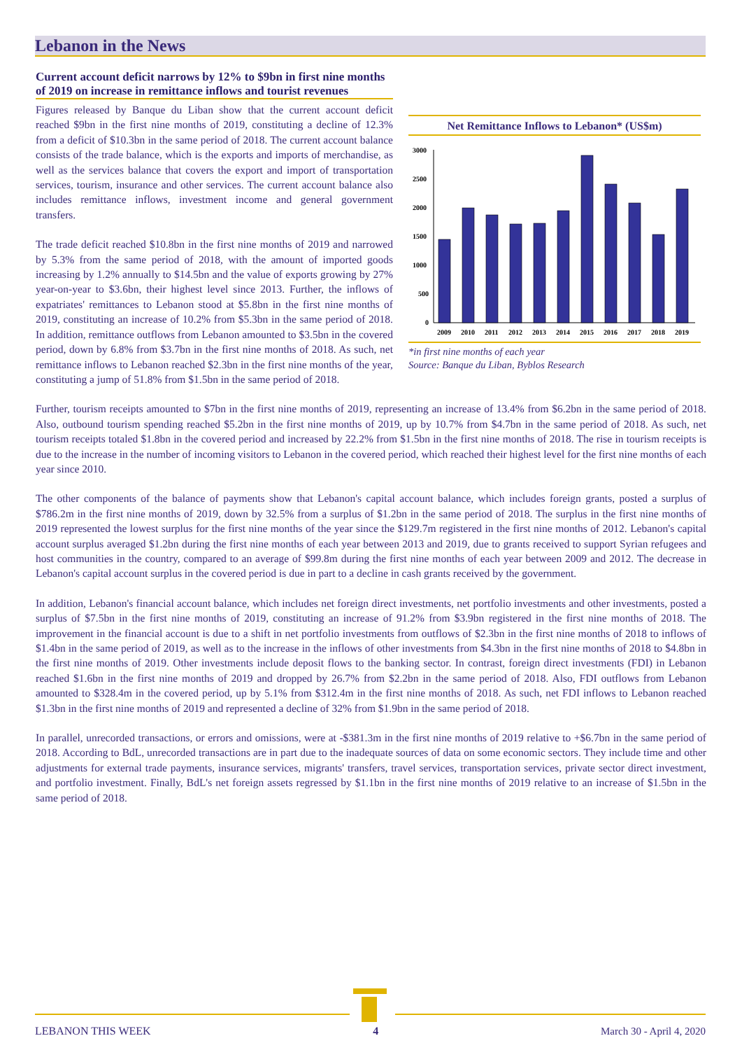Lebanon in the News
Current account deficit narrows by 12% to $9bn in first nine months of 2019 on increase in remittance inflows and tourist revenues
Figures released by Banque du Liban show that the current account deficit reached $9bn in the first nine months of 2019, constituting a decline of 12.3% from a deficit of $10.3bn in the same period of 2018. The current account balance consists of the trade balance, which is the exports and imports of merchandise, as well as the services balance that covers the export and import of transportation services, tourism, insurance and other services. The current account balance also includes remittance inflows, investment income and general government transfers.
The trade deficit reached $10.8bn in the first nine months of 2019 and narrowed by 5.3% from the same period of 2018, with the amount of imported goods increasing by 1.2% annually to $14.5bn and the value of exports growing by 27% year-on-year to $3.6bn, their highest level since 2013. Further, the inflows of expatriates' remittances to Lebanon stood at $5.8bn in the first nine months of 2019, constituting an increase of 10.2% from $5.3bn in the same period of 2018. In addition, remittance outflows from Lebanon amounted to $3.5bn in the covered period, down by 6.8% from $3.7bn in the first nine months of 2018. As such, net remittance inflows to Lebanon reached $2.3bn in the first nine months of the year, constituting a jump of 51.8% from $1.5bn in the same period of 2018.
Net Remittance Inflows to Lebanon* (US$m)
3000
2500
2000
1500
1000
500
0
2009
2010
2011
2012
2013
2014
2015
2016
2017
2018
2019
*in first nine months of each year
Source: Banque du Liban, Byblos Research
Further, tourism receipts amounted to $7bn in the first nine months of 2019, representing an increase of 13.4% from $6.2bn in the same period of 2018. Also, outbound tourism spending reached $5.2bn in the first nine months of 2019, up by 10.7% from $4.7bn in the same period of 2018. As such, net tourism receipts totaled $1.8bn in the covered period and increased by 22.2% from $1.5bn in the first nine months of 2018. The rise in tourism receipts is due to the increase in the number of incoming visitors to Lebanon in the covered period, which reached their highest level for the first nine months of each year since 2010.
The other components of the balance of payments show that Lebanon's capital account balance, which includes foreign grants, posted a surplus of $786.2m in the first nine months of 2019, down by 32.5% from a surplus of $1.2bn in the same period of 2018. The surplus in the first nine months of 2019 represented the lowest surplus for the first nine months of the year since the $129.7m registered in the first nine months of 2012. Lebanon's capital account surplus averaged $1.2bn during the first nine months of each year between 2013 and 2019, due to grants received to support Syrian refugees and host communities in the country, compared to an average of $99.8m during the first nine months of each year between 2009 and 2012. The decrease in Lebanon's capital account surplus in the covered period is due in part to a decline in cash grants received by the government.
In addition, Lebanon's financial account balance, which includes net foreign direct investments, net portfolio investments and other investments, posted a surplus of $7.5bn in the first nine months of 2019, constituting an increase of 91.2% from $3.9bn registered in the first nine months of 2018. The improvement in the financial account is due to a shift in net portfolio investments from outflows of $2.3bn in the first nine months of 2018 to inflows of $1.4bn in the same period of 2019, as well as to the increase in the inflows of other investments from $4.3bn in the first nine months of 2018 to $4.8bn in the first nine months of 2019. Other investments include deposit flows to the banking sector. In contrast, foreign direct investments (FDI) in Lebanon reached $1.6bn in the first nine months of 2019 and dropped by 26.7% from $2.2bn in the same period of 2018. Also, FDI outflows from Lebanon amounted to $328.4m in the covered period, up by 5.1% from $312.4m in the first nine months of 2018. As such, net FDI inflows to Lebanon reached $1.3bn in the first nine months of 2019 and represented a decline of 32% from $1.9bn in the same period of 2018.
In parallel, unrecorded transactions, or errors and omissions, were at -$381.3m in the first nine months of 2019 relative to +$6.7bn in the same period of 2018. According to BdL, unrecorded transactions are in part due to the inadequate sources of data on some economic sectors. They include time and other adjustments for external trade payments, insurance services, migrants' transfers, travel services, transportation services, private sector direct investment, and portfolio investment. Finally, BdL's net foreign assets regressed by $1.1bn in the first nine months of 2019 relative to an increase of $1.5bn in the same period of 2018.
LEBANON THIS WEEK 4 March 30 - April 4, 2020